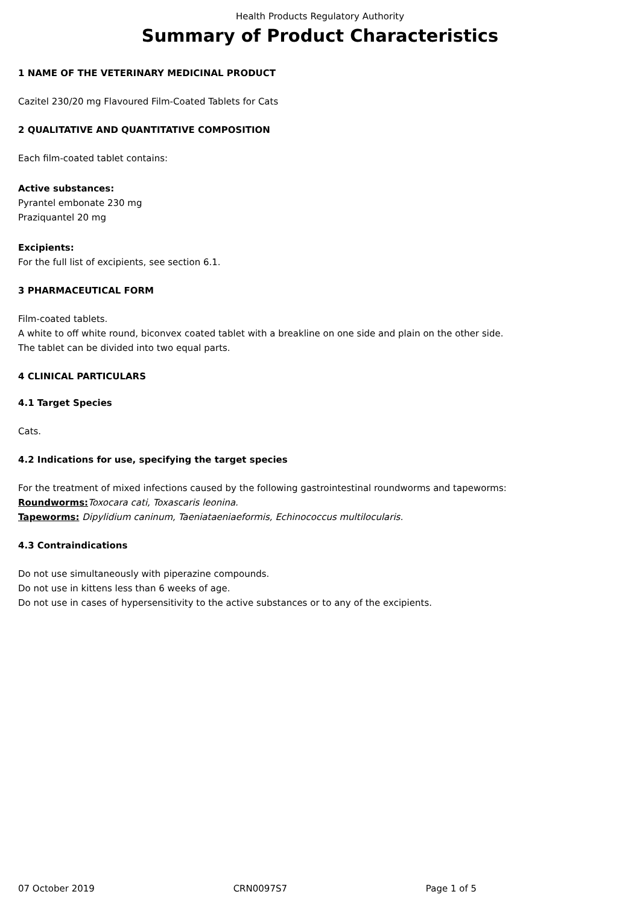Health Products Regulatory Authority
Summary of Product Characteristics
1 NAME OF THE VETERINARY MEDICINAL PRODUCT
Cazitel 230/20 mg Flavoured Film-Coated Tablets for Cats
2 QUALITATIVE AND QUANTITATIVE COMPOSITION
Each film-coated tablet contains:
Active substances:
Pyrantel embonate 230 mg
Praziquantel 20 mg
Excipients:
For the full list of excipients, see section 6.1.
3 PHARMACEUTICAL FORM
Film-coated tablets.
A white to off white round, biconvex coated tablet with a breakline on one side and plain on the other side.
The tablet can be divided into two equal parts.
4 CLINICAL PARTICULARS
4.1 Target Species
Cats.
4.2 Indications for use, specifying the target species
For the treatment of mixed infections caused by the following gastrointestinal roundworms and tapeworms:
Roundworms: Toxocara cati, Toxascaris leonina.
Tapeworms: Dipylidium caninum, Taeniataeniaeformis, Echinococcus multilocularis.
4.3 Contraindications
Do not use simultaneously with piperazine compounds.
Do not use in kittens less than 6 weeks of age.
Do not use in cases of hypersensitivity to the active substances or to any of the excipients.
07 October 2019 CRN0097S7 Page 1 of 5